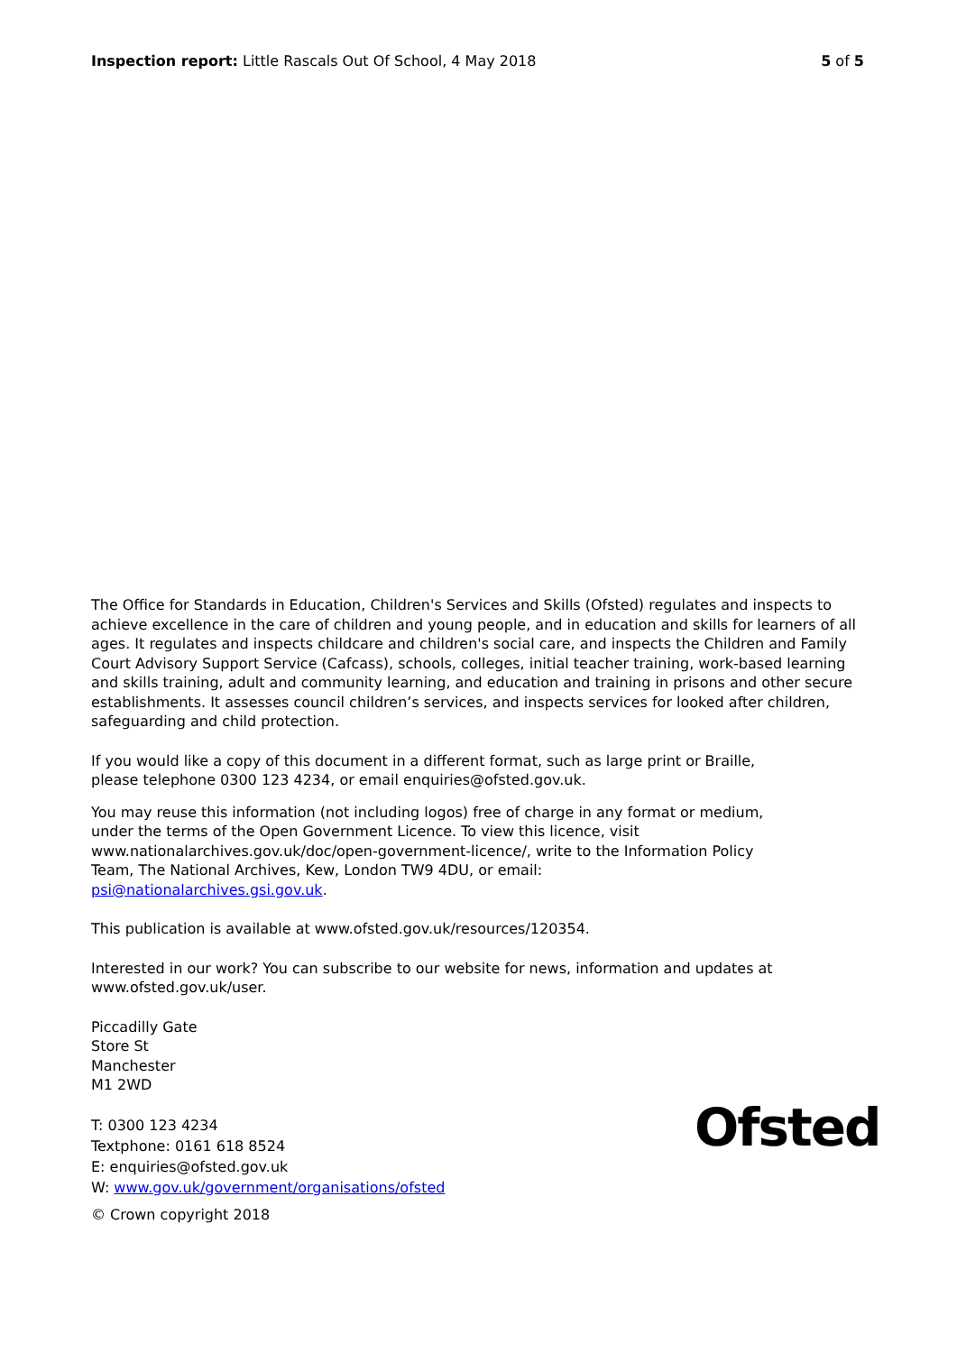Inspection report: Little Rascals Out Of School, 4 May 2018 5 of 5
The Office for Standards in Education, Children's Services and Skills (Ofsted) regulates and inspects to achieve excellence in the care of children and young people, and in education and skills for learners of all ages. It regulates and inspects childcare and children's social care, and inspects the Children and Family Court Advisory Support Service (Cafcass), schools, colleges, initial teacher training, work-based learning and skills training, adult and community learning, and education and training in prisons and other secure establishments. It assesses council children’s services, and inspects services for looked after children, safeguarding and child protection.
If you would like a copy of this document in a different format, such as large print or Braille,
please telephone 0300 123 4234, or email enquiries@ofsted.gov.uk.
You may reuse this information (not including logos) free of charge in any format or medium,
under the terms of the Open Government Licence. To view this licence, visit
www.nationalarchives.gov.uk/doc/open-government-licence/, write to the Information Policy
Team, The National Archives, Kew, London TW9 4DU, or email:
psi@nationalarchives.gsi.gov.uk.
This publication is available at www.ofsted.gov.uk/resources/120354.
Interested in our work? You can subscribe to our website for news, information and updates at
www.ofsted.gov.uk/user.
Piccadilly Gate
Store St
Manchester
M1 2WD
T: 0300 123 4234
Textphone: 0161 618 8524
E: enquiries@ofsted.gov.uk
W: www.gov.uk/government/organisations/ofsted
© Crown copyright 2018
Ofsted